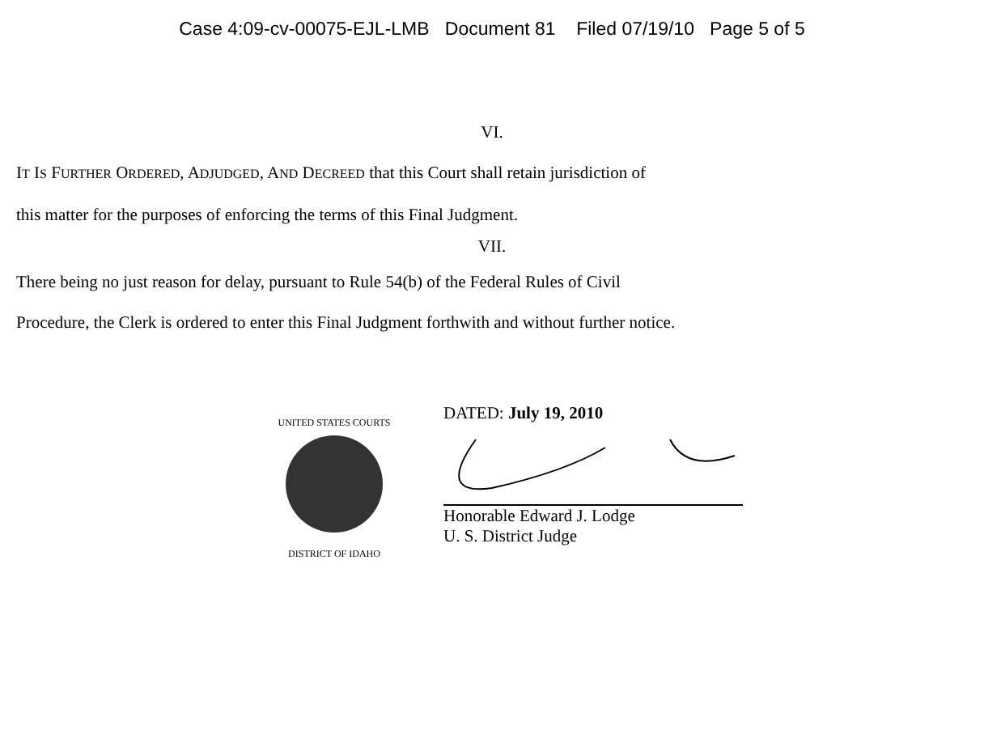Case 4:09-cv-00075-EJL-LMB Document 81 Filed 07/19/10 Page 5 of 5
VI.
IT IS FURTHER ORDERED, ADJUDGED, AND DECREED that this Court shall retain jurisdiction of
this matter for the purposes of enforcing the terms of this Final Judgment.
VII.
There being no just reason for delay, pursuant to Rule 54(b) of the Federal Rules of Civil
Procedure, the Clerk is ordered to enter this Final Judgment forthwith and without further notice.
UNITED STATES COURTS
DISTRICT OF IDAHO
DATED: July 19, 2010
Honorable Edward J. Lodge
U. S. District Judge